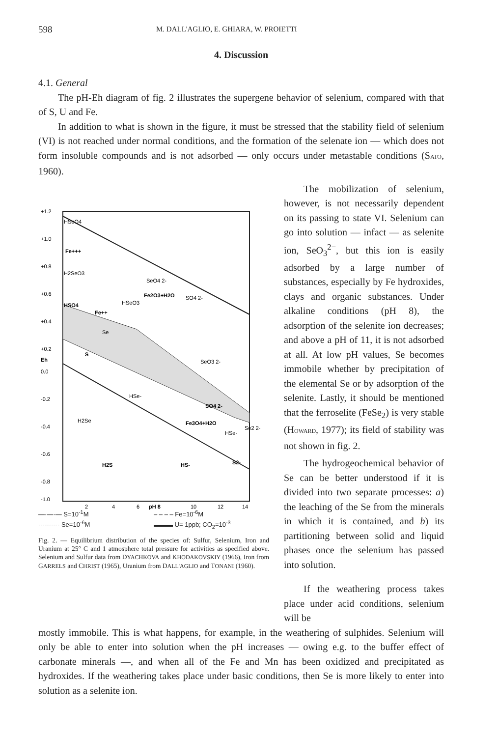598 M. DALL'AGLIO, E. GHIARA, W. PROIETTI
4. Discussion
4.1. General
The pH-Eh diagram of fig. 2 illustrates the supergene behavior of selenium, compared with that of S, U and Fe.
In addition to what is shown in the figure, it must be stressed that the stability field of selenium (VI) is not reached under normal conditions, and the formation of the selenate ion — which does not form insoluble compounds and is not adsorbed — only occurs under metastable conditions (SATO, 1960).
+1.2
+1.0
+0.8
+0.6
+0.4
+0.2
Eh
0.0
-0.2
-0.4
-0.6
-0.8
-1.0
2
4
6
pH 8
10
12
14
HSeO4
Fe+++
H2SeO3
SeO4 2-
Fe2O3+H2O
SO4 2-
HSO4
HSeO3
Fe++
Se
S
SeO3 2-
HSe-
SO4 2-
H2Se
Fe3O4+H2O
HSe-
Se2 2-
H2S
HS-
S2-
—·—·— S=10<sup>-1</sup>M – – – – Fe=10<sup>-6</sup>M ---------- Se=10<sup>-6</sup>M ▬▬▬ U= 1ppb; CO<sub>2</sub>=10<sup>-3</sup>
Fig. 2. — Equilibrium distribution of the species of: Sulfur, Selenium, Iron and Uranium at 25° C and 1 atmosphere total pressure for activities as specified above. Selenium and Sulfur data from DYACHKOVA and KHODAKOVSKIY (1966), Iron from GARRELS and CHRIST (1965), Uranium from DALL'AGLIO and TONANI (1960).
The mobilization of selenium, however, is not necessarily dependent on its passing to state VI. Selenium can go into solution — infact — as selenite ion, SeO<sub>3</sub><sup>2−</sup>, but this ion is easily adsorbed by a large number of substances, especially by Fe hydroxides, clays and organic substances. Under alkaline conditions (pH 8), the adsorption of the selenite ion decreases; and above a pH of 11, it is not adsorbed at all. At low pH values, Se becomes immobile whether by precipitation of the elemental Se or by adsorption of the selenite. Lastly, it should be mentioned that the ferroselite (FeSe<sub>2</sub>) is very stable (HOWARD, 1977); its field of stability was not shown in fig. 2.
The hydrogeochemical behavior of Se can be better understood if it is divided into two separate processes: a) the leaching of the Se from the minerals in which it is contained, and b) its partitioning between solid and liquid phases once the selenium has passed into solution.
If the weathering process takes place under acid conditions, selenium will be
mostly immobile. This is what happens, for example, in the weathering of sulphides. Selenium will only be able to enter into solution when the pH increases — owing e.g. to the buffer effect of carbonate minerals —, and when all of the Fe and Mn has been oxidized and precipitated as hydroxides. If the weathering takes place under basic conditions, then Se is more likely to enter into solution as a selenite ion.